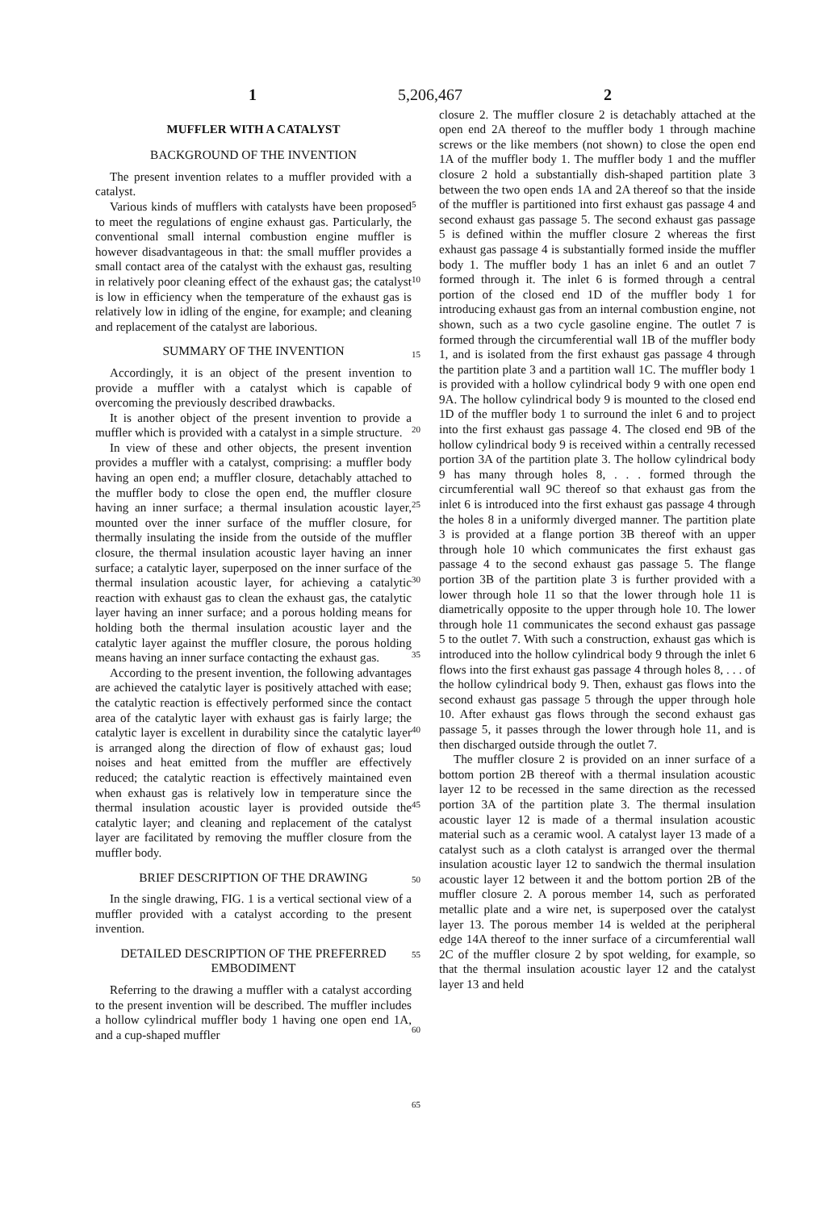1 5,206,467 2
MUFFLER WITH A CATALYST
BACKGROUND OF THE INVENTION
The present invention relates to a muffler provided with a catalyst.
Various kinds of mufflers with catalysts have been proposed to meet the regulations of engine exhaust gas. Particularly, the conventional small internal combustion engine muffler is however disadvantageous in that: the small muffler provides a small contact area of the catalyst with the exhaust gas, resulting in relatively poor cleaning effect of the exhaust gas; the catalyst is low in efficiency when the temperature of the exhaust gas is relatively low in idling of the engine, for example; and cleaning and replacement of the catalyst are laborious.
SUMMARY OF THE INVENTION
Accordingly, it is an object of the present invention to provide a muffler with a catalyst which is capable of overcoming the previously described drawbacks.
It is another object of the present invention to provide a muffler which is provided with a catalyst in a simple structure.
In view of these and other objects, the present invention provides a muffler with a catalyst, comprising: a muffler body having an open end; a muffler closure, detachably attached to the muffler body to close the open end, the muffler closure having an inner surface; a thermal insulation acoustic layer, mounted over the inner surface of the muffler closure, for thermally insulating the inside from the outside of the muffler closure, the thermal insulation acoustic layer having an inner surface; a catalytic layer, superposed on the inner surface of the thermal insulation acoustic layer, for achieving a catalytic reaction with exhaust gas to clean the exhaust gas, the catalytic layer having an inner surface; and a porous holding means for holding both the thermal insulation acoustic layer and the catalytic layer against the muffler closure, the porous holding means having an inner surface contacting the exhaust gas.
According to the present invention, the following advantages are achieved the catalytic layer is positively attached with ease; the catalytic reaction is effectively performed since the contact area of the catalytic layer with exhaust gas is fairly large; the catalytic layer is excellent in durability since the catalytic layer is arranged along the direction of flow of exhaust gas; loud noises and heat emitted from the muffler are effectively reduced; the catalytic reaction is effectively maintained even when exhaust gas is relatively low in temperature since the thermal insulation acoustic layer is provided outside the catalytic layer; and cleaning and replacement of the catalyst layer are facilitated by removing the muffler closure from the muffler body.
BRIEF DESCRIPTION OF THE DRAWING
In the single drawing, FIG. 1 is a vertical sectional view of a muffler provided with a catalyst according to the present invention.
DETAILED DESCRIPTION OF THE PREFERRED EMBODIMENT
Referring to the drawing a muffler with a catalyst according to the present invention will be described. The muffler includes a hollow cylindrical muffler body 1 having one open end 1A, and a cup-shaped muffler
5
10
15
20
25
30
35
40
45
50
55
60
65
closure 2. The muffler closure 2 is detachably attached at the open end 2A thereof to the muffler body 1 through machine screws or the like members (not shown) to close the open end 1A of the muffler body 1. The muffler body 1 and the muffler closure 2 hold a substantially dish-shaped partition plate 3 between the two open ends 1A and 2A thereof so that the inside of the muffler is partitioned into first exhaust gas passage 4 and second exhaust gas passage 5. The second exhaust gas passage 5 is defined within the muffler closure 2 whereas the first exhaust gas passage 4 is substantially formed inside the muffler body 1. The muffler body 1 has an inlet 6 and an outlet 7 formed through it. The inlet 6 is formed through a central portion of the closed end 1D of the muffler body 1 for introducing exhaust gas from an internal combustion engine, not shown, such as a two cycle gasoline engine. The outlet 7 is formed through the circumferential wall 1B of the muffler body 1, and is isolated from the first exhaust gas passage 4 through the partition plate 3 and a partition wall 1C. The muffler body 1 is provided with a hollow cylindrical body 9 with one open end 9A. The hollow cylindrical body 9 is mounted to the closed end 1D of the muffler body 1 to surround the inlet 6 and to project into the first exhaust gas passage 4. The closed end 9B of the hollow cylindrical body 9 is received within a centrally recessed portion 3A of the partition plate 3. The hollow cylindrical body 9 has many through holes 8, . . . formed through the circumferential wall 9C thereof so that exhaust gas from the inlet 6 is introduced into the first exhaust gas passage 4 through the holes 8 in a uniformly diverged manner. The partition plate 3 is provided at a flange portion 3B thereof with an upper through hole 10 which communicates the first exhaust gas passage 4 to the second exhaust gas passage 5. The flange portion 3B of the partition plate 3 is further provided with a lower through hole 11 so that the lower through hole 11 is diametrically opposite to the upper through hole 10. The lower through hole 11 communicates the second exhaust gas passage 5 to the outlet 7. With such a construction, exhaust gas which is introduced into the hollow cylindrical body 9 through the inlet 6 flows into the first exhaust gas passage 4 through holes 8, . . . of the hollow cylindrical body 9. Then, exhaust gas flows into the second exhaust gas passage 5 through the upper through hole 10. After exhaust gas flows through the second exhaust gas passage 5, it passes through the lower through hole 11, and is then discharged outside through the outlet 7.
The muffler closure 2 is provided on an inner surface of a bottom portion 2B thereof with a thermal insulation acoustic layer 12 to be recessed in the same direction as the recessed portion 3A of the partition plate 3. The thermal insulation acoustic layer 12 is made of a thermal insulation acoustic material such as a ceramic wool. A catalyst layer 13 made of a catalyst such as a cloth catalyst is arranged over the thermal insulation acoustic layer 12 to sandwich the thermal insulation acoustic layer 12 between it and the bottom portion 2B of the muffler closure 2. A porous member 14, such as perforated metallic plate and a wire net, is superposed over the catalyst layer 13. The porous member 14 is welded at the peripheral edge 14A thereof to the inner surface of a circumferential wall 2C of the muffler closure 2 by spot welding, for example, so that the thermal insulation acoustic layer 12 and the catalyst layer 13 and held